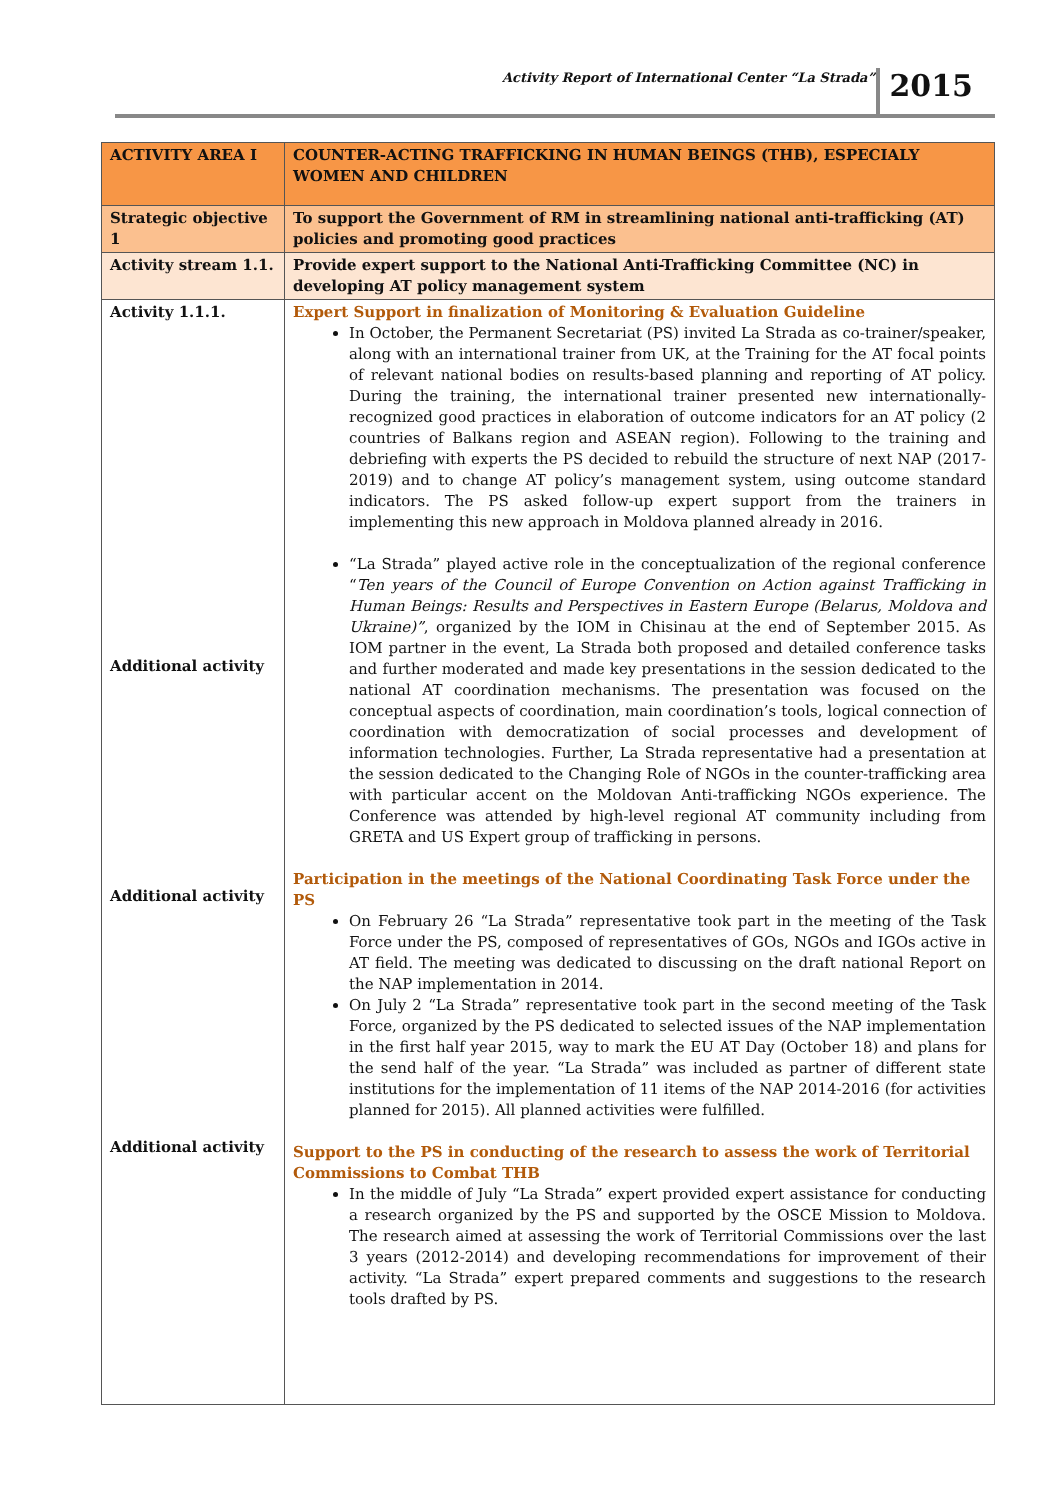Activity Report of International Center “La Strada” 2015
| ACTIVITY AREA I | COUNTER-ACTING TRAFFICKING IN HUMAN BEINGS (THB), ESPECIALY WOMEN AND CHILDREN |
| Strategic objective 1 | To support the Government of RM in streamlining national anti-trafficking (AT) policies and promoting good practices |
| Activity stream 1.1. | Provide expert support to the National Anti-Trafficking Committee (NC) in developing AT policy management system |
| Activity 1.1.1. Additional activity Additional activity Additional activity | Expert Support in finalization of Monitoring & Evaluation Guideline In October, the Permanent Secretariat (PS) invited La Strada as co-trainer/speaker, along with an international trainer from UK, at the Training for the AT focal points of relevant national bodies on results-based planning and reporting of AT policy. During the training, the international trainer presented new internationally-recognized good practices in elaboration of outcome indicators for an AT policy (2 countries of Balkans region and ASEAN region). Following to the training and debriefing with experts the PS decided to rebuild the structure of next NAP (2017- 2019) and to change AT policy’s management system, using outcome standard indicators. The PS asked follow-up expert support from the trainers in implementing this new approach in Moldova planned already in 2016. “La Strada” played active role in the conceptualization of the regional conference “ Ten years of the Council of Europe Convention on Action against Trafficking in Human Beings: Results and Perspectives in Eastern Europe (Belarus, Moldova and Ukraine)” , organized by the IOM in Chisinau at the end of September 2015. As IOM partner in the event, La Strada both proposed and detailed conference tasks and further moderated and made key presentations in the session dedicated to the national AT coordination mechanisms. The presentation was focused on the conceptual aspects of coordination, main coordination’s tools, logical connection of coordination with democratization of social processes and development of information technologies. Further, La Strada representative had a presentation at the session dedicated to the Changing Role of NGOs in the counter-trafficking area with particular accent on the Moldovan Anti-trafficking NGOs experience. The Conference was attended by high-level regional AT community including from GRETA and US Expert group of trafficking in persons. Participation in the meetings of the National Coordinating Task Force under the PS On February 26 “La Strada” representative took part in the meeting of the Task Force under the PS, composed of representatives of GOs, NGOs and IGOs active in AT field. The meeting was dedicated to discussing on the draft national Report on the NAP implementation in 2014. On July 2 “La Strada” representative took part in the second meeting of the Task Force, organized by the PS dedicated to selected issues of the NAP implementation in the first half year 2015, way to mark the EU AT Day (October 18) and plans for the send half of the year. “La Strada” was included as partner of different state institutions for the implementation of 11 items of the NAP 2014-2016 (for activities planned for 2015). All planned activities were fulfilled. Support to the PS in conducting of the research to assess the work of Territorial Commissions to Combat THB In the middle of July “La Strada” expert provided expert assistance for conducting a research organized by the PS and supported by the OSCE Mission to Moldova. The research aimed at assessing the work of Territorial Commissions over the last 3 years (2012-2014) and developing recommendations for improvement of their activity. “La Strada” expert prepared comments and suggestions to the research tools drafted by PS. |